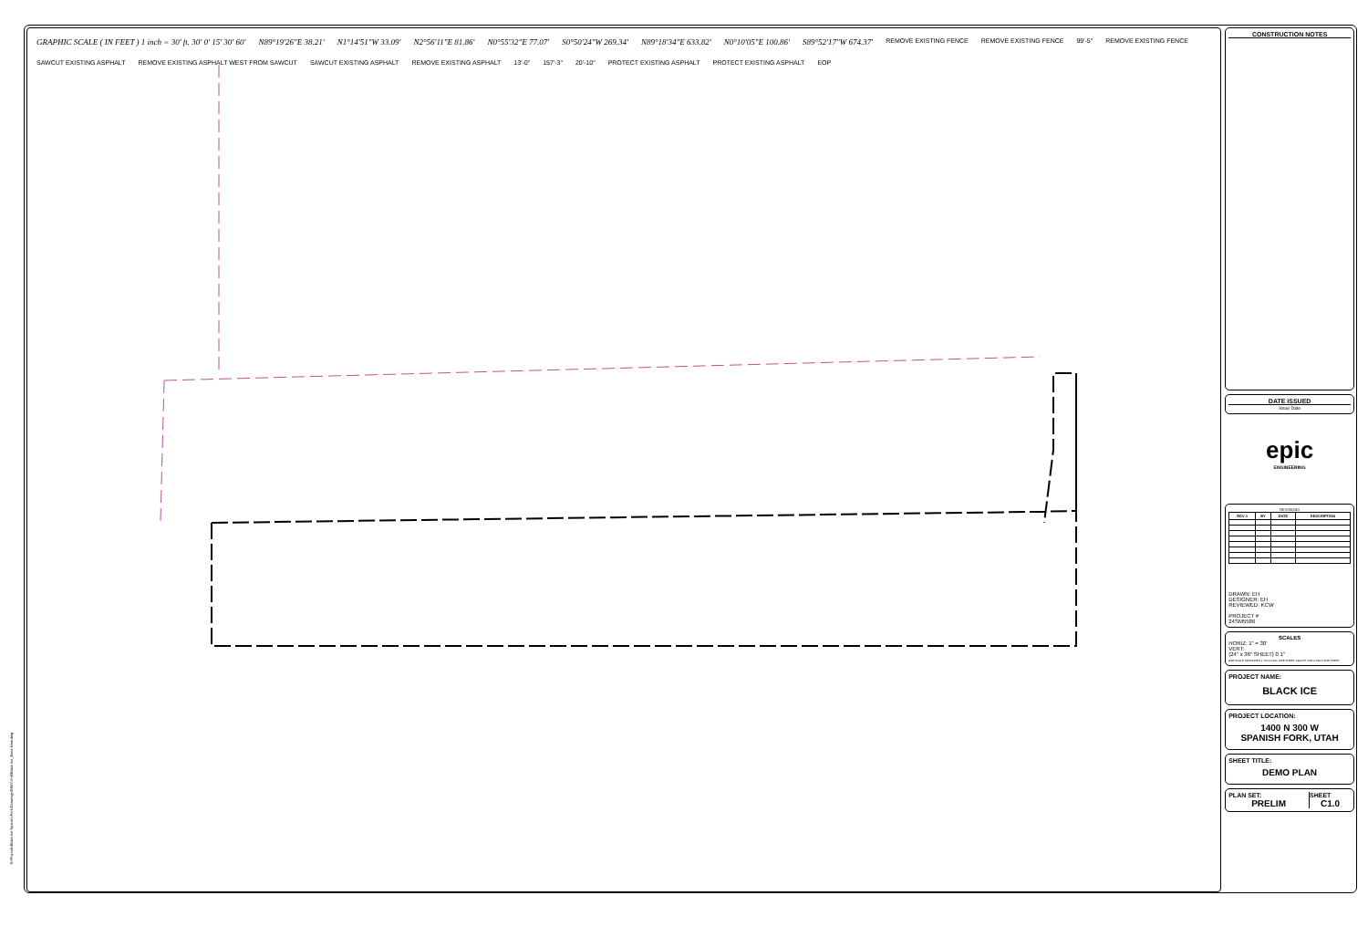GRAPHIC SCALE ( IN FEET ) 1 inch = 30' ft. 30' 0' 15' 30' 60' N89°19'26"E 38.21' N1°14'51"W 33.09' N2°56'11"E 81.86' N0°55'32"E 77.07' S0°50'24"W 269.34' N89°18'34"E 633.82' N0°10'05"E 100.86' S89°52'17"W 674.37' REMOVE EXISTING FENCE REMOVE EXISTING FENCE 99'-5" REMOVE EXISTING FENCE SAWCUT EXISTING ASPHALT REMOVE EXISTING ASPHALT WEST FROM SAWCUT SAWCUT EXISTING ASPHALT REMOVE EXISTING ASPHALT 13'-0" 157'-3" 20'-10" PROTECT EXISTING ASPHALT PROTECT EXISTING ASPHALT EOP
S:\Projects\Black Ice Spanish Fork\Drawings\DWG\Xref\Black Ice_Base New.dwg
CONSTRUCTION NOTES
DATE ISSUED
Issue Date
epic
ENGINEERING
REVISIONS
| REV # | BY | DATE | DESCRIPTION |
| --- | --- | --- | --- |
DRAWN: EH
DESIGNER: EH
REVIEWED: KCW
PROJECT #
24SM5586
SCALES
HORIZ: 1" = 30'
VERT:
(24" x 36" SHEET) 0 1"
BAR SCALE MEASURES 1" ON A FULL SIZE SHEET. ADJUST FOR A HALF SIZE SHEET.
PROJECT NAME:
BLACK ICE
PROJECT LOCATION:
1400 N 300 W
SPANISH FORK, UTAH
SHEET TITLE:
DEMO PLAN
PLAN SET:
PRELIM
SHEET
C1.0